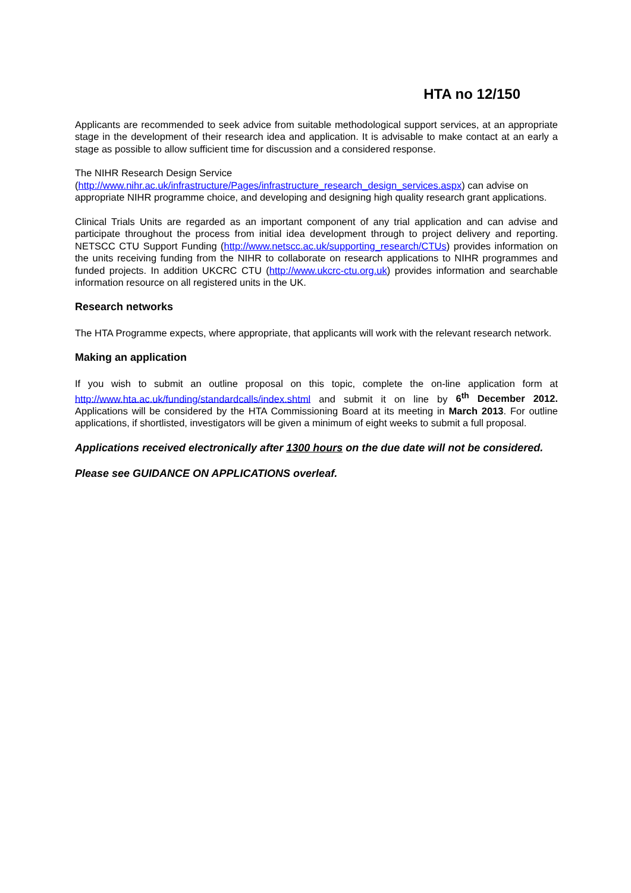HTA no 12/150
Applicants are recommended to seek advice from suitable methodological support services, at an appropriate stage in the development of their research idea and application. It is advisable to make contact at an early a stage as possible to allow sufficient time for discussion and a considered response.
The NIHR Research Design Service
(http://www.nihr.ac.uk/infrastructure/Pages/infrastructure_research_design_services.aspx) can advise on appropriate NIHR programme choice, and developing and designing high quality research grant applications.
Clinical Trials Units are regarded as an important component of any trial application and can advise and participate throughout the process from initial idea development through to project delivery and reporting. NETSCC CTU Support Funding (http://www.netscc.ac.uk/supporting_research/CTUs) provides information on the units receiving funding from the NIHR to collaborate on research applications to NIHR programmes and funded projects. In addition UKCRC CTU (http://www.ukcrc-ctu.org.uk) provides information and searchable information resource on all registered units in the UK.
Research networks
The HTA Programme expects, where appropriate, that applicants will work with the relevant research network.
Making an application
If you wish to submit an outline proposal on this topic, complete the on-line application form at http://www.hta.ac.uk/funding/standardcalls/index.shtml and submit it on line by 6<sup>th</sup> December 2012. Applications will be considered by the HTA Commissioning Board at its meeting in March 2013. For outline applications, if shortlisted, investigators will be given a minimum of eight weeks to submit a full proposal.
Applications received electronically after 1300 hours on the due date will not be considered.
Please see GUIDANCE ON APPLICATIONS overleaf.